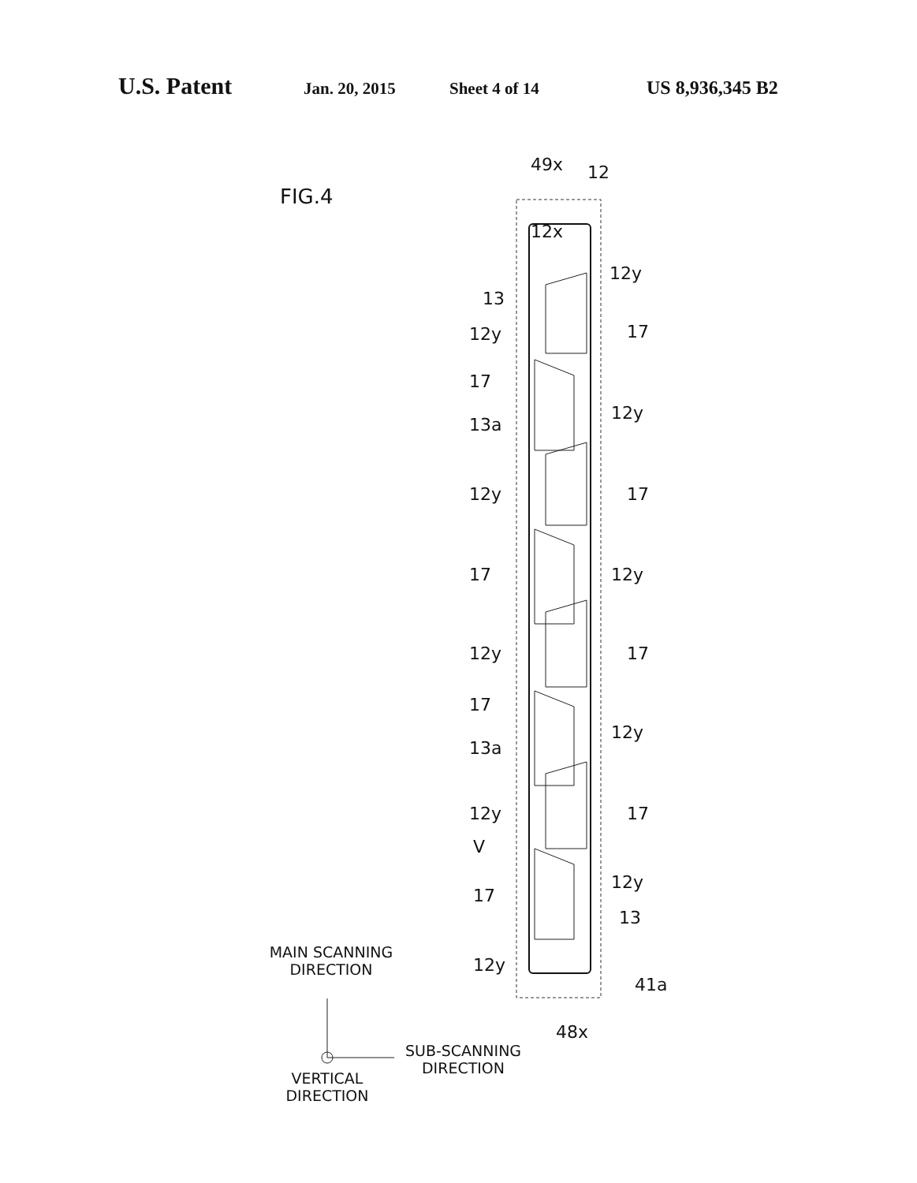U.S. Patent
Jan. 20, 2015 Sheet 4 of 14 US 8,936,345 B2
FIG.4
49x 12
12x
12y
13
12y 17
17
12y
13a
12y 17
17 12y
12y 17
17
12y
13a
12y 17
V
12y
17
13
12y
41a
48x
MAIN SCANNING
DIRECTION
SUB-SCANNING
DIRECTION
VERTICAL
DIRECTION